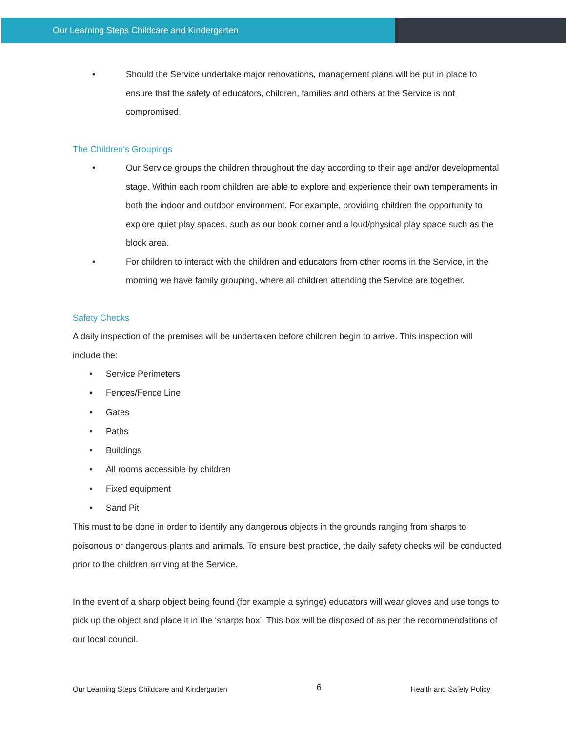Our Learning Steps Childcare and Kindergarten
• Should the Service undertake major renovations, management plans will be put in place to ensure that the safety of educators, children, families and others at the Service is not compromised.
The Children’s Groupings
• Our Service groups the children throughout the day according to their age and/or developmental stage. Within each room children are able to explore and experience their own temperaments in both the indoor and outdoor environment. For example, providing children the opportunity to explore quiet play spaces, such as our book corner and a loud/physical play space such as the block area.
• For children to interact with the children and educators from other rooms in the Service, in the morning we have family grouping, where all children attending the Service are together.
Safety Checks
A daily inspection of the premises will be undertaken before children begin to arrive. This inspection will include the:
• Service Perimeters
• Fences/Fence Line
• Gates
• Paths
• Buildings
• All rooms accessible by children
• Fixed equipment
• Sand Pit
This must to be done in order to identify any dangerous objects in the grounds ranging from sharps to poisonous or dangerous plants and animals. To ensure best practice, the daily safety checks will be conducted prior to the children arriving at the Service.
In the event of a sharp object being found (for example a syringe) educators will wear gloves and use tongs to pick up the object and place it in the ‘sharps box’. This box will be disposed of as per the recommendations of our local council.
Our Learning Steps Childcare and Kindergarten 6 Health and Safety Policy